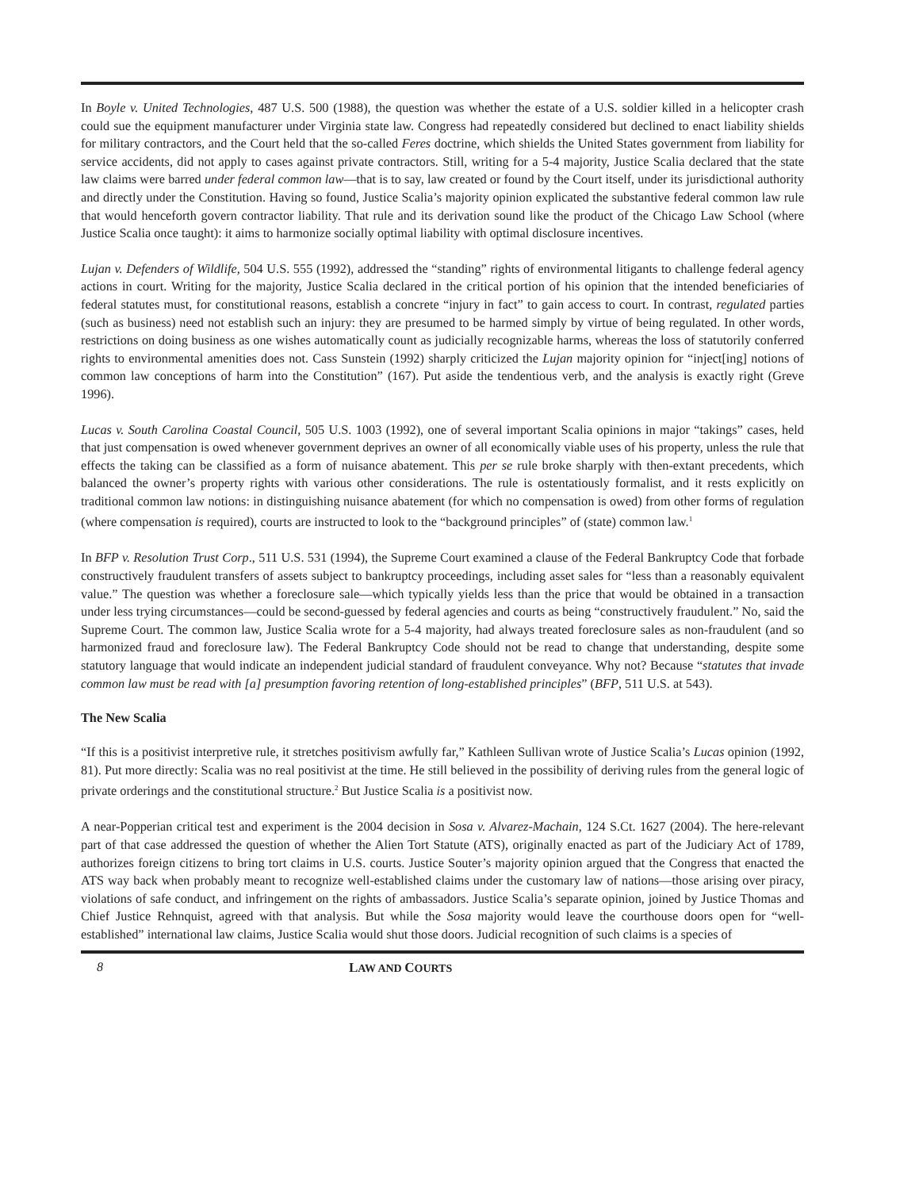In Boyle v. United Technologies, 487 U.S. 500 (1988), the question was whether the estate of a U.S. soldier killed in a helicopter crash could sue the equipment manufacturer under Virginia state law. Congress had repeatedly considered but declined to enact liability shields for military contractors, and the Court held that the so-called Feres doctrine, which shields the United States government from liability for service accidents, did not apply to cases against private contractors. Still, writing for a 5-4 majority, Justice Scalia declared that the state law claims were barred under federal common law—that is to say, law created or found by the Court itself, under its jurisdictional authority and directly under the Constitution. Having so found, Justice Scalia’s majority opinion explicated the substantive federal common law rule that would henceforth govern contractor liability. That rule and its derivation sound like the product of the Chicago Law School (where Justice Scalia once taught): it aims to harmonize socially optimal liability with optimal disclosure incentives.
Lujan v. Defenders of Wildlife, 504 U.S. 555 (1992), addressed the “standing” rights of environmental litigants to challenge federal agency actions in court. Writing for the majority, Justice Scalia declared in the critical portion of his opinion that the intended beneficiaries of federal statutes must, for constitutional reasons, establish a concrete “injury in fact” to gain access to court. In contrast, regulated parties (such as business) need not establish such an injury: they are presumed to be harmed simply by virtue of being regulated. In other words, restrictions on doing business as one wishes automatically count as judicially recognizable harms, whereas the loss of statutorily conferred rights to environmental amenities does not. Cass Sunstein (1992) sharply criticized the Lujan majority opinion for “inject[ing] notions of common law conceptions of harm into the Constitution” (167). Put aside the tendentious verb, and the analysis is exactly right (Greve 1996).
Lucas v. South Carolina Coastal Council, 505 U.S. 1003 (1992), one of several important Scalia opinions in major “takings” cases, held that just compensation is owed whenever government deprives an owner of all economically viable uses of his property, unless the rule that effects the taking can be classified as a form of nuisance abatement. This per se rule broke sharply with then-extant precedents, which balanced the owner’s property rights with various other considerations. The rule is ostentatiously formalist, and it rests explicitly on traditional common law notions: in distinguishing nuisance abatement (for which no compensation is owed) from other forms of regulation (where compensation is required), courts are instructed to look to the “background principles” of (state) common law.<sup>1</sup>
In BFP v. Resolution Trust Corp., 511 U.S. 531 (1994), the Supreme Court examined a clause of the Federal Bankruptcy Code that forbade constructively fraudulent transfers of assets subject to bankruptcy proceedings, including asset sales for “less than a reasonably equivalent value.” The question was whether a foreclosure sale—which typically yields less than the price that would be obtained in a transaction under less trying circumstances—could be second-guessed by federal agencies and courts as being “constructively fraudulent.” No, said the Supreme Court. The common law, Justice Scalia wrote for a 5-4 majority, had always treated foreclosure sales as non-fraudulent (and so harmonized fraud and foreclosure law). The Federal Bankruptcy Code should not be read to change that understanding, despite some statutory language that would indicate an independent judicial standard of fraudulent conveyance. Why not? Because “statutes that invade common law must be read with [a] presumption favoring retention of long-established principles” (BFP, 511 U.S. at 543).
The New Scalia
“If this is a positivist interpretive rule, it stretches positivism awfully far,” Kathleen Sullivan wrote of Justice Scalia’s Lucas opinion (1992, 81). Put more directly: Scalia was no real positivist at the time. He still believed in the possibility of deriving rules from the general logic of private orderings and the constitutional structure.<sup>2</sup> But Justice Scalia is a positivist now.
A near-Popperian critical test and experiment is the 2004 decision in Sosa v. Alvarez-Machain, 124 S.Ct. 1627 (2004). The here-relevant part of that case addressed the question of whether the Alien Tort Statute (ATS), originally enacted as part of the Judiciary Act of 1789, authorizes foreign citizens to bring tort claims in U.S. courts. Justice Souter’s majority opinion argued that the Congress that enacted the ATS way back when probably meant to recognize well-established claims under the customary law of nations—those arising over piracy, violations of safe conduct, and infringement on the rights of ambassadors. Justice Scalia’s separate opinion, joined by Justice Thomas and Chief Justice Rehnquist, agreed with that analysis. But while the Sosa majority would leave the courthouse doors open for “well-established” international law claims, Justice Scalia would shut those doors. Judicial recognition of such claims is a species of
8 LAW AND COURTS